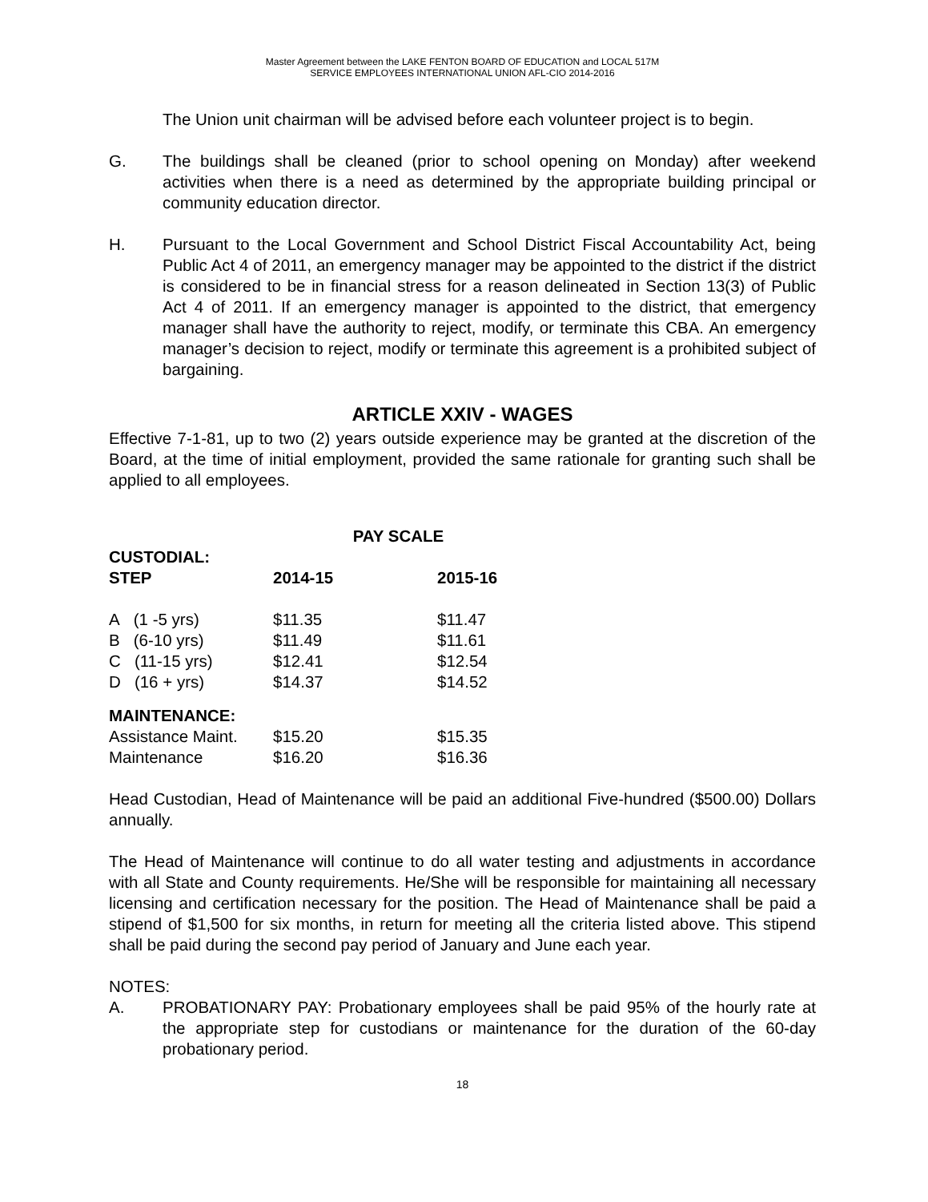Master Agreement between the LAKE FENTON BOARD OF EDUCATION and LOCAL 517M
SERVICE EMPLOYEES INTERNATIONAL UNION AFL-CIO 2014-2016
The Union unit chairman will be advised before each volunteer project is to begin.
G. The buildings shall be cleaned (prior to school opening on Monday) after weekend activities when there is a need as determined by the appropriate building principal or community education director.
H. Pursuant to the Local Government and School District Fiscal Accountability Act, being Public Act 4 of 2011, an emergency manager may be appointed to the district if the district is considered to be in financial stress for a reason delineated in Section 13(3) of Public Act 4 of 2011. If an emergency manager is appointed to the district, that emergency manager shall have the authority to reject, modify, or terminate this CBA. An emergency manager’s decision to reject, modify or terminate this agreement is a prohibited subject of bargaining.
ARTICLE XXIV - WAGES
Effective 7-1-81, up to two (2) years outside experience may be granted at the discretion of the Board, at the time of initial employment, provided the same rationale for granting such shall be applied to all employees.
PAY SCALE
| CUSTODIAL: | | |
| --- | --- | --- |
| STEP | 2014-15 | 2015-16 |
| A (1 -5 yrs) | $11.35 | $11.47 |
| B (6-10 yrs) | $11.49 | $11.61 |
| C (11-15 yrs) | $12.41 | $12.54 |
| D (16 + yrs) | $14.37 | $14.52 |
| MAINTENANCE: | | |
| Assistance Maint. | $15.20 | $15.35 |
| Maintenance | $16.20 | $16.36 |
Head Custodian, Head of Maintenance will be paid an additional Five-hundred ($500.00) Dollars annually.
The Head of Maintenance will continue to do all water testing and adjustments in accordance with all State and County requirements. He/She will be responsible for maintaining all necessary licensing and certification necessary for the position. The Head of Maintenance shall be paid a stipend of $1,500 for six months, in return for meeting all the criteria listed above. This stipend shall be paid during the second pay period of January and June each year.
NOTES:
A. PROBATIONARY PAY: Probationary employees shall be paid 95% of the hourly rate at the appropriate step for custodians or maintenance for the duration of the 60-day probationary period.
18